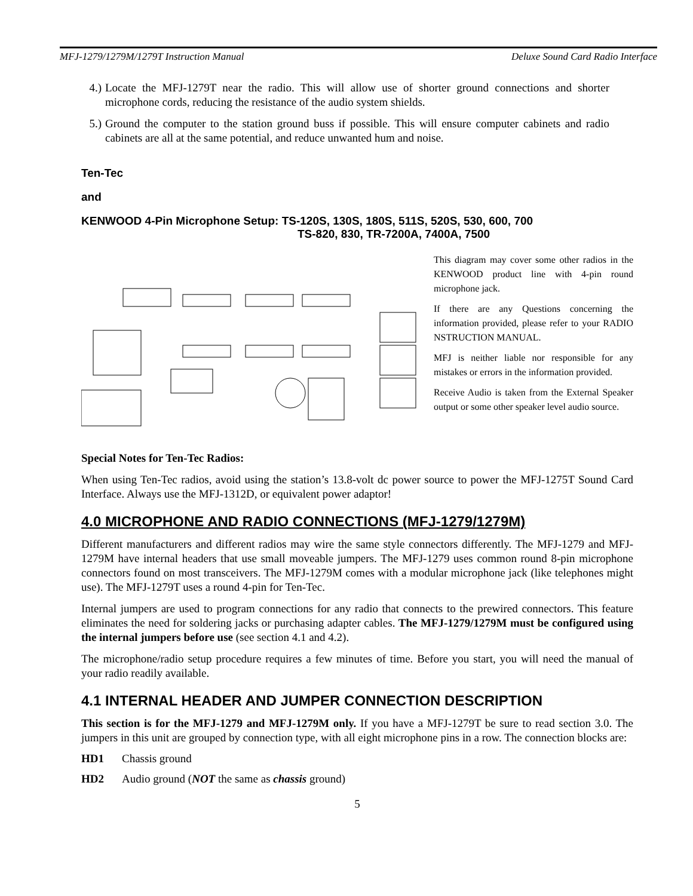MFJ-1279/1279M/1279T Instruction Manual Deluxe Sound Card Radio Interface
4.) Locate the MFJ-1279T near the radio. This will allow use of shorter ground connections and shorter microphone cords, reducing the resistance of the audio system shields.
5.) Ground the computer to the station ground buss if possible. This will ensure computer cabinets and radio cabinets are all at the same potential, and reduce unwanted hum and noise.
Ten-Tec
and
KENWOOD 4-Pin Microphone Setup: TS-120S, 130S, 180S, 511S, 520S, 530, 600, 700
TS-820, 830, TR-7200A, 7400A, 7500
This diagram may cover some other radios in the KENWOOD product line with 4-pin round microphone jack.
If there are any Questions concerning the information provided, please refer to your RADIO NSTRUCTION MANUAL.
MFJ is neither liable nor responsible for any mistakes or errors in the information provided.
Receive Audio is taken from the External Speaker output or some other speaker level audio source.
Special Notes for Ten-Tec Radios:
When using Ten-Tec radios, avoid using the station’s 13.8-volt dc power source to power the MFJ-1275T Sound Card Interface. Always use the MFJ-1312D, or equivalent power adaptor!
4.0 MICROPHONE AND RADIO CONNECTIONS (MFJ-1279/1279M)
Different manufacturers and different radios may wire the same style connectors differently. The MFJ-1279 and MFJ-1279M have internal headers that use small moveable jumpers. The MFJ-1279 uses common round 8-pin microphone connectors found on most transceivers. The MFJ-1279M comes with a modular microphone jack (like telephones might use). The MFJ-1279T uses a round 4-pin for Ten-Tec.
Internal jumpers are used to program connections for any radio that connects to the prewired connectors. This feature eliminates the need for soldering jacks or purchasing adapter cables. The MFJ-1279/1279M must be configured using the internal jumpers before use (see section 4.1 and 4.2).
The microphone/radio setup procedure requires a few minutes of time. Before you start, you will need the manual of your radio readily available.
4.1 INTERNAL HEADER AND JUMPER CONNECTION DESCRIPTION
This section is for the MFJ-1279 and MFJ-1279M only. If you have a MFJ-1279T be sure to read section 3.0. The jumpers in this unit are grouped by connection type, with all eight microphone pins in a row. The connection blocks are:
HD1 Chassis ground
HD2 Audio ground (NOT the same as chassis ground)
5